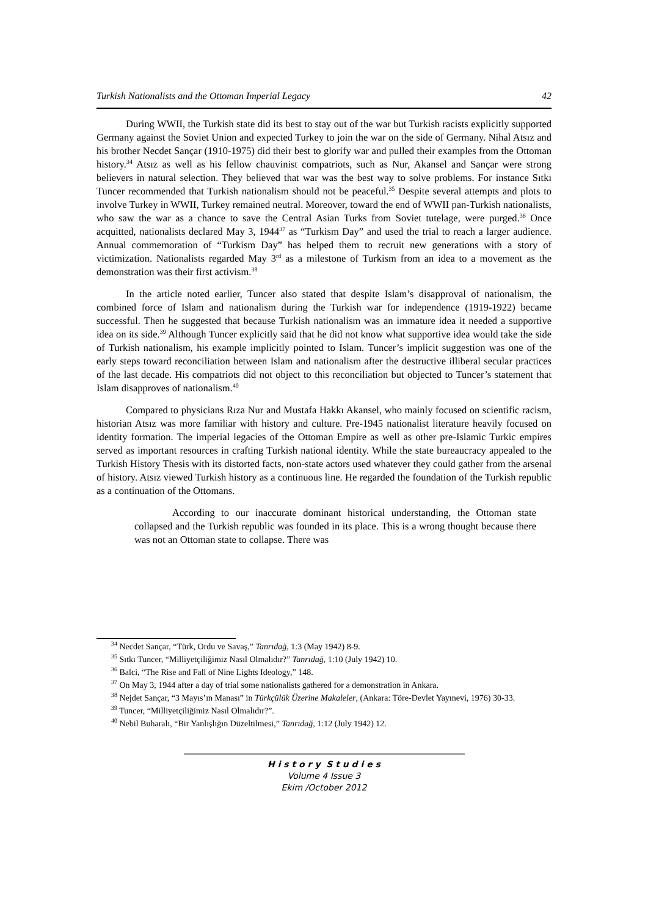Turkish Nationalists and the Ottoman Imperial Legacy 42
During WWII, the Turkish state did its best to stay out of the war but Turkish racists explicitly supported Germany against the Soviet Union and expected Turkey to join the war on the side of Germany. Nihal Atsız and his brother Necdet Sançar (1910-1975) did their best to glorify war and pulled their examples from the Ottoman history.<sup>34</sup> Atsız as well as his fellow chauvinist compatriots, such as Nur, Akansel and Sançar were strong believers in natural selection. They believed that war was the best way to solve problems. For instance Sıtkı Tuncer recommended that Turkish nationalism should not be peaceful.<sup>35</sup> Despite several attempts and plots to involve Turkey in WWII, Turkey remained neutral. Moreover, toward the end of WWII pan-Turkish nationalists, who saw the war as a chance to save the Central Asian Turks from Soviet tutelage, were purged.<sup>36</sup> Once acquitted, nationalists declared May 3, 1944<sup>37</sup> as “Turkism Day” and used the trial to reach a larger audience. Annual commemoration of “Turkism Day” has helped them to recruit new generations with a story of victimization. Nationalists regarded May 3<sup>rd</sup> as a milestone of Turkism from an idea to a movement as the demonstration was their first activism.<sup>38</sup>
In the article noted earlier, Tuncer also stated that despite Islam’s disapproval of nationalism, the combined force of Islam and nationalism during the Turkish war for independence (1919-1922) became successful. Then he suggested that because Turkish nationalism was an immature idea it needed a supportive idea on its side.<sup>39</sup> Although Tuncer explicitly said that he did not know what supportive idea would take the side of Turkish nationalism, his example implicitly pointed to Islam. Tuncer’s implicit suggestion was one of the early steps toward reconciliation between Islam and nationalism after the destructive illiberal secular practices of the last decade. His compatriots did not object to this reconciliation but objected to Tuncer’s statement that Islam disapproves of nationalism.<sup>40</sup>
Compared to physicians Rıza Nur and Mustafa Hakkı Akansel, who mainly focused on scientific racism, historian Atsız was more familiar with history and culture. Pre-1945 nationalist literature heavily focused on identity formation. The imperial legacies of the Ottoman Empire as well as other pre-Islamic Turkic empires served as important resources in crafting Turkish national identity. While the state bureaucracy appealed to the Turkish History Thesis with its distorted facts, non-state actors used whatever they could gather from the arsenal of history. Atsız viewed Turkish history as a continuous line. He regarded the foundation of the Turkish republic as a continuation of the Ottomans.
According to our inaccurate dominant historical understanding, the Ottoman state collapsed and the Turkish republic was founded in its place. This is a wrong thought because there was not an Ottoman state to collapse. There was
<sup>34</sup> Necdet Sançar, “Türk, Ordu ve Savaş,” Tanrıdağ, 1:3 (May 1942) 8-9.
<sup>35</sup> Sıtkı Tuncer, “Milliyetçiliğimiz Nasıl Olmalıdır?” Tanrıdağ, 1:10 (July 1942) 10.
<sup>36</sup> Balci, “The Rise and Fall of Nine Lights Ideology,” 148.
<sup>37</sup> On May 3, 1944 after a day of trial some nationalists gathered for a demonstration in Ankara.
<sup>38</sup> Nejdet Sançar, “3 Mayıs’ın Manası” in Türkçülük Üzerine Makaleler, (Ankara: Töre-Devlet Yayınevi, 1976) 30-33.
<sup>39</sup> Tuncer, “Milliyetçiliğimiz Nasıl Olmalıdır?”.
<sup>40</sup> Nebil Buharalı, “Bir Yanlışlığın Düzeltilmesi,” Tanrıdağ, 1:12 (July 1942) 12.
H i s t o r y S t u d i e s
Volume 4 Issue 3
Ekim /October 2012